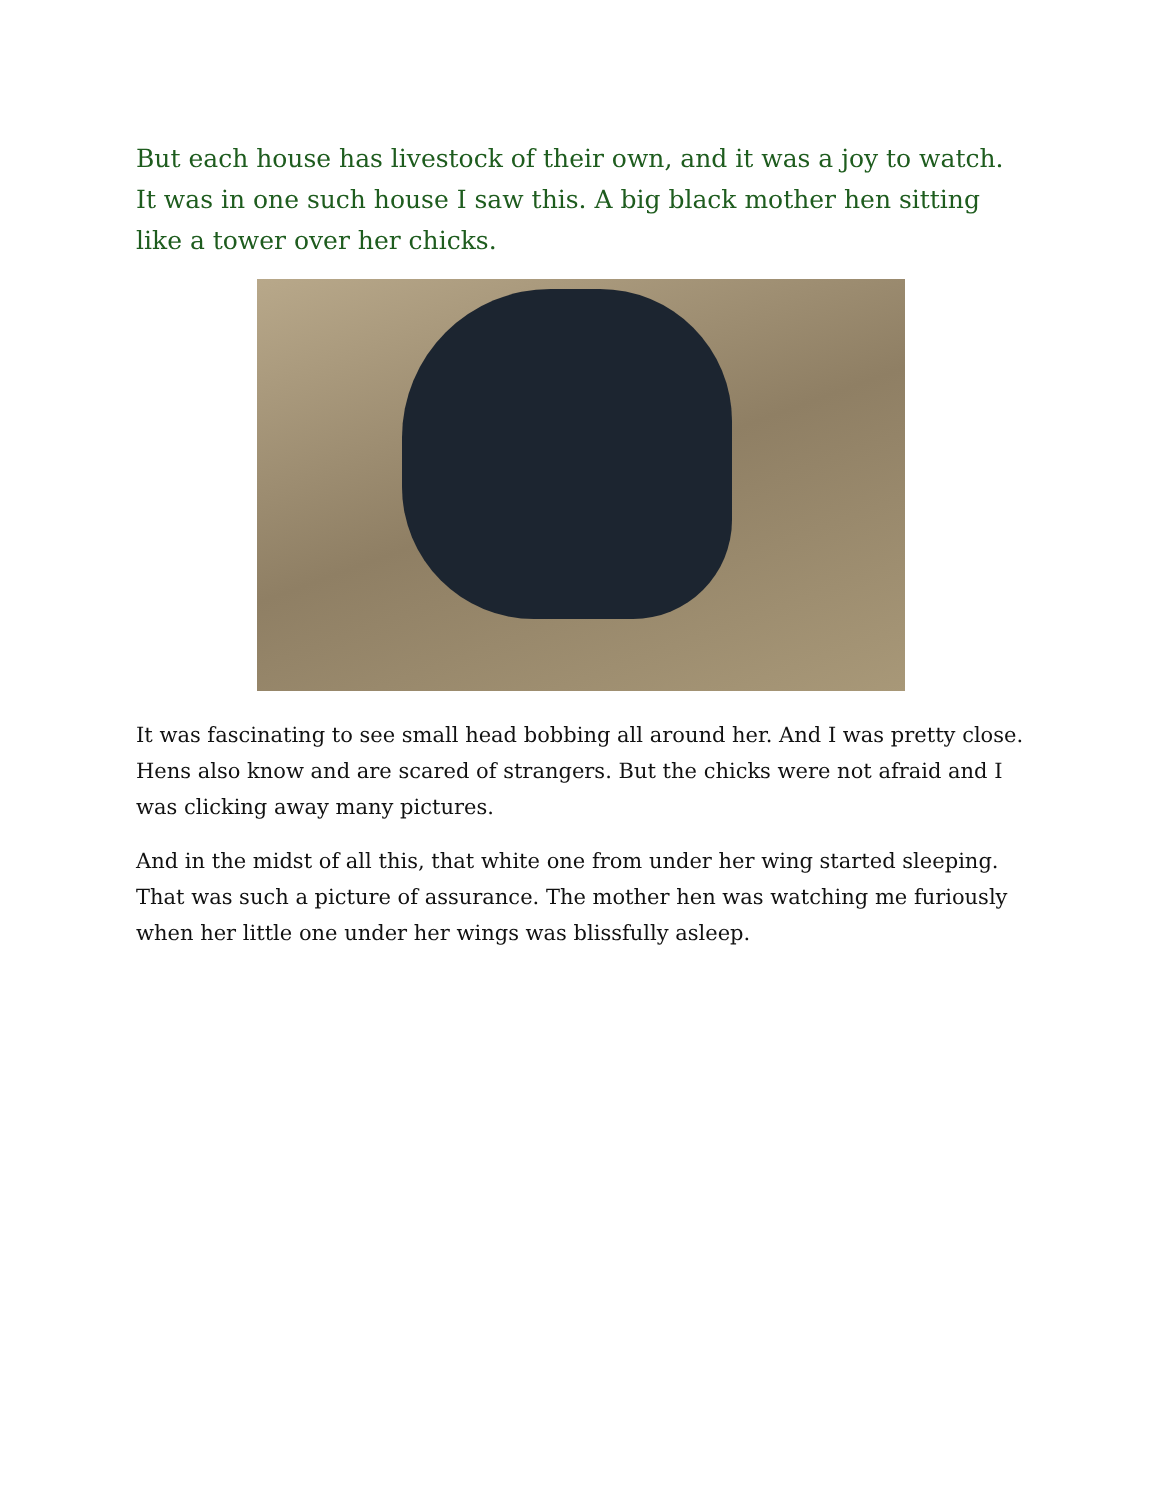But each house has livestock of their own, and it was a joy to watch. It was in one such house I saw this. A big black mother hen sitting like a tower over her chicks.
It was fascinating to see small head bobbing all around her. And I was pretty close. Hens also know and are scared of strangers. But the chicks were not afraid and I was clicking away many pictures.
And in the midst of all this, that white one from under her wing started sleeping. That was such a picture of assurance. The mother hen was watching me furiously when her little one under her wings was blissfully asleep.